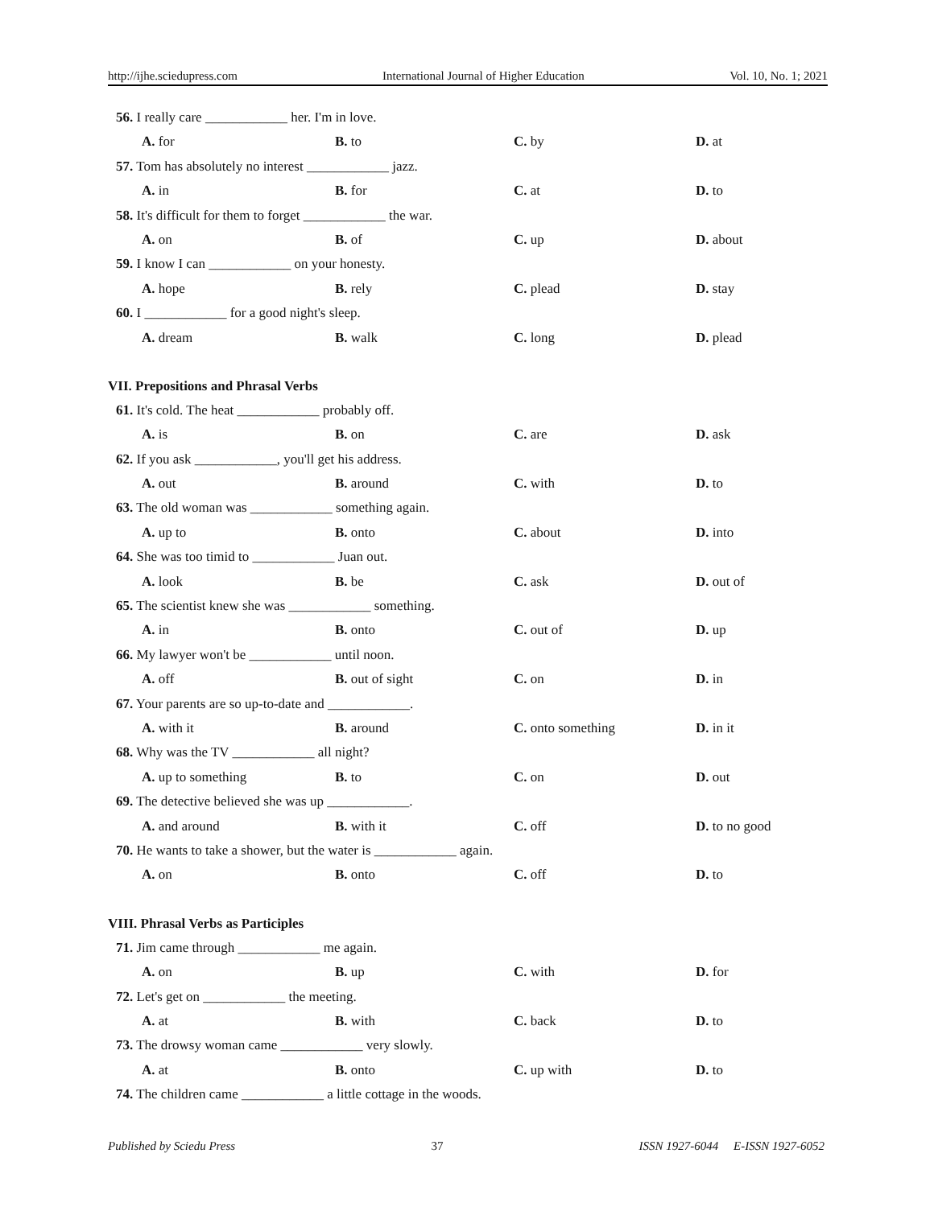http://ijhe.sciedupress.com International Journal of Higher Education Vol. 10, No. 1; 2021
56. I really care ____________ her. I'm in love.
A. for B. to C. by D. at
57. Tom has absolutely no interest ____________ jazz.
A. in B. for C. at D. to
58. It's difficult for them to forget ____________ the war.
A. on B. of C. up D. about
59. I know I can ____________ on your honesty.
A. hope B. rely C. plead D. stay
60. I ____________ for a good night's sleep.
A. dream B. walk C. long D. plead
VII. Prepositions and Phrasal Verbs
61. It's cold. The heat ____________ probably off.
A. is B. on C. are D. ask
62. If you ask ____________, you'll get his address.
A. out B. around C. with D. to
63. The old woman was ____________ something again.
A. up to B. onto C. about D. into
64. She was too timid to ____________ Juan out.
A. look B. be C. ask D. out of
65. The scientist knew she was ____________ something.
A. in B. onto C. out of D. up
66. My lawyer won't be ____________ until noon.
A. off B. out of sight C. on D. in
67. Your parents are so up-to-date and ____________.
A. with it B. around C. onto something D. in it
68. Why was the TV ____________ all night?
A. up to something B. to C. on D. out
69. The detective believed she was up ____________.
A. and around B. with it C. off D. to no good
70. He wants to take a shower, but the water is ____________ again.
A. on B. onto C. off D. to
VIII. Phrasal Verbs as Participles
71. Jim came through ____________ me again.
A. on B. up C. with D. for
72. Let's get on ____________ the meeting.
A. at B. with C. back D. to
73. The drowsy woman came ____________ very slowly.
A. at B. onto C. up with D. to
74. The children came ____________ a little cottage in the woods.
Published by Sciedu Press 37 ISSN 1927-6044 E-ISSN 1927-6052